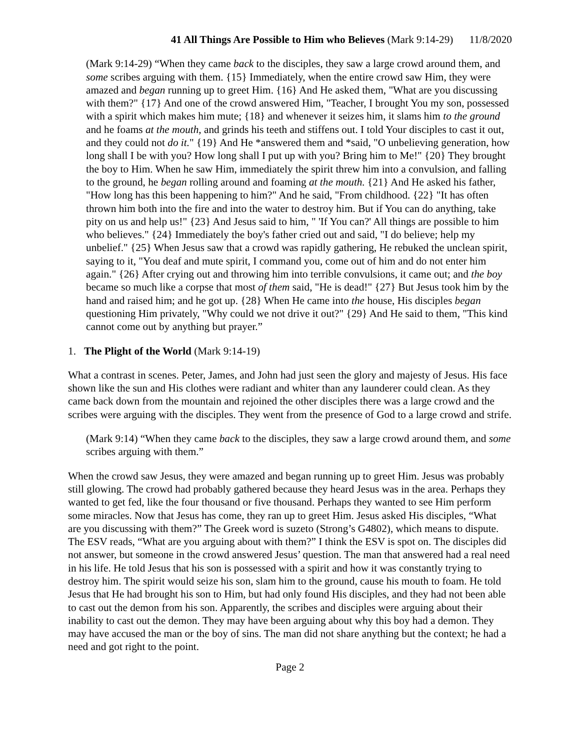41 All Things Are Possible to Him who Believes (Mark 9:14-29) 11/8/2020
(Mark 9:14-29) “When they came back to the disciples, they saw a large crowd around them, and some scribes arguing with them. {15} Immediately, when the entire crowd saw Him, they were amazed and began running up to greet Him. {16} And He asked them, "What are you discussing with them?" {17} And one of the crowd answered Him, "Teacher, I brought You my son, possessed with a spirit which makes him mute; {18} and whenever it seizes him, it slams him to the ground and he foams at the mouth, and grinds his teeth and stiffens out. I told Your disciples to cast it out, and they could not do it." {19} And He *answered them and *said, "O unbelieving generation, how long shall I be with you? How long shall I put up with you? Bring him to Me!" {20} They brought the boy to Him. When he saw Him, immediately the spirit threw him into a convulsion, and falling to the ground, he began rolling around and foaming at the mouth. {21} And He asked his father, "How long has this been happening to him?" And he said, "From childhood. {22} "It has often thrown him both into the fire and into the water to destroy him. But if You can do anything, take pity on us and help us!" {23} And Jesus said to him, " 'If You can?' All things are possible to him who believes." {24} Immediately the boy's father cried out and said, "I do believe; help my unbelief." {25} When Jesus saw that a crowd was rapidly gathering, He rebuked the unclean spirit, saying to it, "You deaf and mute spirit, I command you, come out of him and do not enter him again." {26} After crying out and throwing him into terrible convulsions, it came out; and the boy became so much like a corpse that most of them said, "He is dead!" {27} But Jesus took him by the hand and raised him; and he got up. {28} When He came into the house, His disciples began questioning Him privately, "Why could we not drive it out?" {29} And He said to them, "This kind cannot come out by anything but prayer.”
1. The Plight of the World (Mark 9:14-19)
What a contrast in scenes. Peter, James, and John had just seen the glory and majesty of Jesus. His face shown like the sun and His clothes were radiant and whiter than any launderer could clean. As they came back down from the mountain and rejoined the other disciples there was a large crowd and the scribes were arguing with the disciples. They went from the presence of God to a large crowd and strife.
(Mark 9:14) “When they came back to the disciples, they saw a large crowd around them, and some scribes arguing with them.”
When the crowd saw Jesus, they were amazed and began running up to greet Him. Jesus was probably still glowing. The crowd had probably gathered because they heard Jesus was in the area. Perhaps they wanted to get fed, like the four thousand or five thousand. Perhaps they wanted to see Him perform some miracles. Now that Jesus has come, they ran up to greet Him. Jesus asked His disciples, “What are you discussing with them?” The Greek word is suzeto (Strong’s G4802), which means to dispute. The ESV reads, “What are you arguing about with them?” I think the ESV is spot on. The disciples did not answer, but someone in the crowd answered Jesus’ question. The man that answered had a real need in his life. He told Jesus that his son is possessed with a spirit and how it was constantly trying to destroy him. The spirit would seize his son, slam him to the ground, cause his mouth to foam. He told Jesus that He had brought his son to Him, but had only found His disciples, and they had not been able to cast out the demon from his son. Apparently, the scribes and disciples were arguing about their inability to cast out the demon. They may have been arguing about why this boy had a demon. They may have accused the man or the boy of sins. The man did not share anything but the context; he had a need and got right to the point.
Page 2